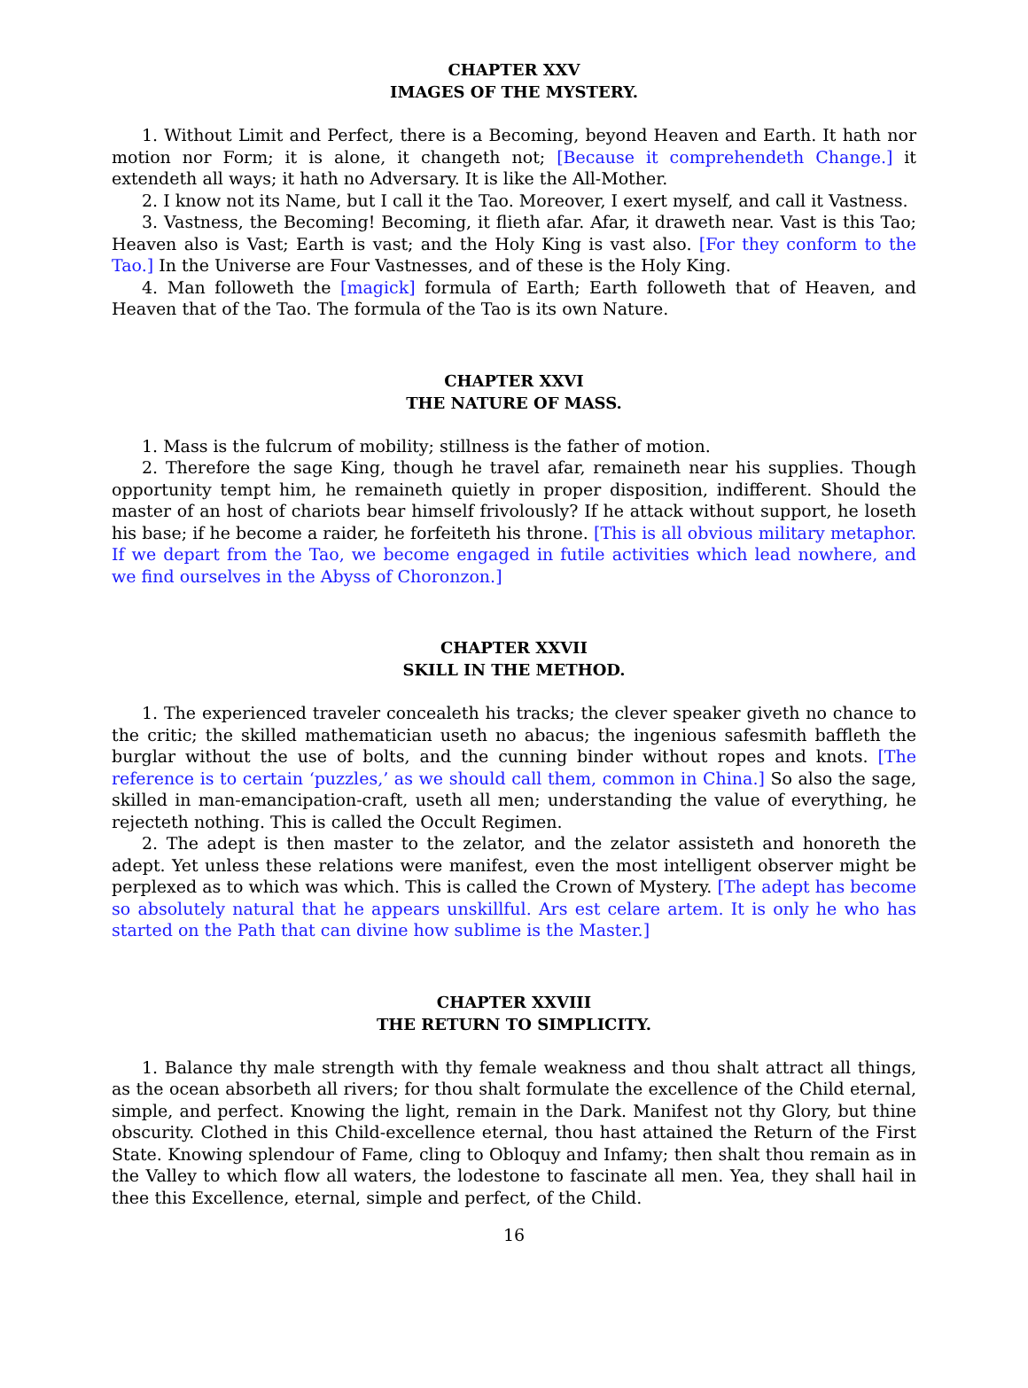CHAPTER XXV
IMAGES OF THE MYSTERY.
1. Without Limit and Perfect, there is a Becoming, beyond Heaven and Earth. It hath nor motion nor Form; it is alone, it changeth not; [Because it comprehendeth Change.] it extendeth all ways; it hath no Adversary. It is like the All-Mother.
2. I know not its Name, but I call it the Tao. Moreover, I exert myself, and call it Vastness.
3. Vastness, the Becoming! Becoming, it flieth afar. Afar, it draweth near. Vast is this Tao; Heaven also is Vast; Earth is vast; and the Holy King is vast also. [For they conform to the Tao.] In the Universe are Four Vastnesses, and of these is the Holy King.
4. Man followeth the [magick] formula of Earth; Earth followeth that of Heaven, and Heaven that of the Tao. The formula of the Tao is its own Nature.
CHAPTER XXVI
THE NATURE OF MASS.
1. Mass is the fulcrum of mobility; stillness is the father of motion.
2. Therefore the sage King, though he travel afar, remaineth near his supplies. Though opportunity tempt him, he remaineth quietly in proper disposition, indifferent. Should the master of an host of chariots bear himself frivolously? If he attack without support, he loseth his base; if he become a raider, he forfeiteth his throne. [This is all obvious military metaphor. If we depart from the Tao, we become engaged in futile activities which lead nowhere, and we find ourselves in the Abyss of Choronzon.]
CHAPTER XXVII
SKILL IN THE METHOD.
1. The experienced traveler concealeth his tracks; the clever speaker giveth no chance to the critic; the skilled mathematician useth no abacus; the ingenious safesmith baffleth the burglar without the use of bolts, and the cunning binder without ropes and knots. [The reference is to certain ‘puzzles,’ as we should call them, common in China.] So also the sage, skilled in man-emancipation-craft, useth all men; understanding the value of everything, he rejecteth nothing. This is called the Occult Regimen.
2. The adept is then master to the zelator, and the zelator assisteth and honoreth the adept. Yet unless these relations were manifest, even the most intelligent observer might be perplexed as to which was which. This is called the Crown of Mystery. [The adept has become so absolutely natural that he appears unskillful. Ars est celare artem. It is only he who has started on the Path that can divine how sublime is the Master.]
CHAPTER XXVIII
THE RETURN TO SIMPLICITY.
1. Balance thy male strength with thy female weakness and thou shalt attract all things, as the ocean absorbeth all rivers; for thou shalt formulate the excellence of the Child eternal, simple, and perfect. Knowing the light, remain in the Dark. Manifest not thy Glory, but thine obscurity. Clothed in this Child-excellence eternal, thou hast attained the Return of the First State. Knowing splendour of Fame, cling to Obloquy and Infamy; then shalt thou remain as in the Valley to which flow all waters, the lodestone to fascinate all men. Yea, they shall hail in thee this Excellence, eternal, simple and perfect, of the Child.
16